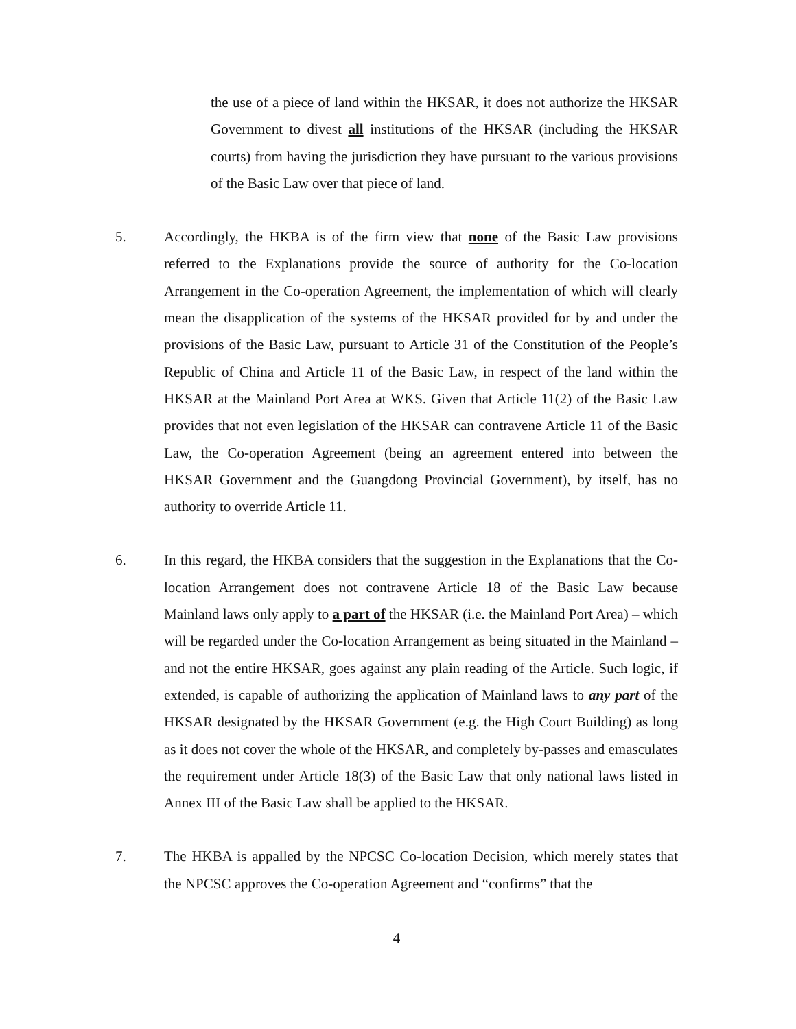the use of a piece of land within the HKSAR, it does not authorize the HKSAR Government to divest all institutions of the HKSAR (including the HKSAR courts) from having the jurisdiction they have pursuant to the various provisions of the Basic Law over that piece of land.
5. Accordingly, the HKBA is of the firm view that none of the Basic Law provisions referred to the Explanations provide the source of authority for the Co-location Arrangement in the Co-operation Agreement, the implementation of which will clearly mean the disapplication of the systems of the HKSAR provided for by and under the provisions of the Basic Law, pursuant to Article 31 of the Constitution of the People’s Republic of China and Article 11 of the Basic Law, in respect of the land within the HKSAR at the Mainland Port Area at WKS. Given that Article 11(2) of the Basic Law provides that not even legislation of the HKSAR can contravene Article 11 of the Basic Law, the Co-operation Agreement (being an agreement entered into between the HKSAR Government and the Guangdong Provincial Government), by itself, has no authority to override Article 11.
6. In this regard, the HKBA considers that the suggestion in the Explanations that the Co-location Arrangement does not contravene Article 18 of the Basic Law because Mainland laws only apply to a part of the HKSAR (i.e. the Mainland Port Area) – which will be regarded under the Co-location Arrangement as being situated in the Mainland – and not the entire HKSAR, goes against any plain reading of the Article. Such logic, if extended, is capable of authorizing the application of Mainland laws to any part of the HKSAR designated by the HKSAR Government (e.g. the High Court Building) as long as it does not cover the whole of the HKSAR, and completely by-passes and emasculates the requirement under Article 18(3) of the Basic Law that only national laws listed in Annex III of the Basic Law shall be applied to the HKSAR.
7. The HKBA is appalled by the NPCSC Co-location Decision, which merely states that the NPCSC approves the Co-operation Agreement and “confirms” that the
4